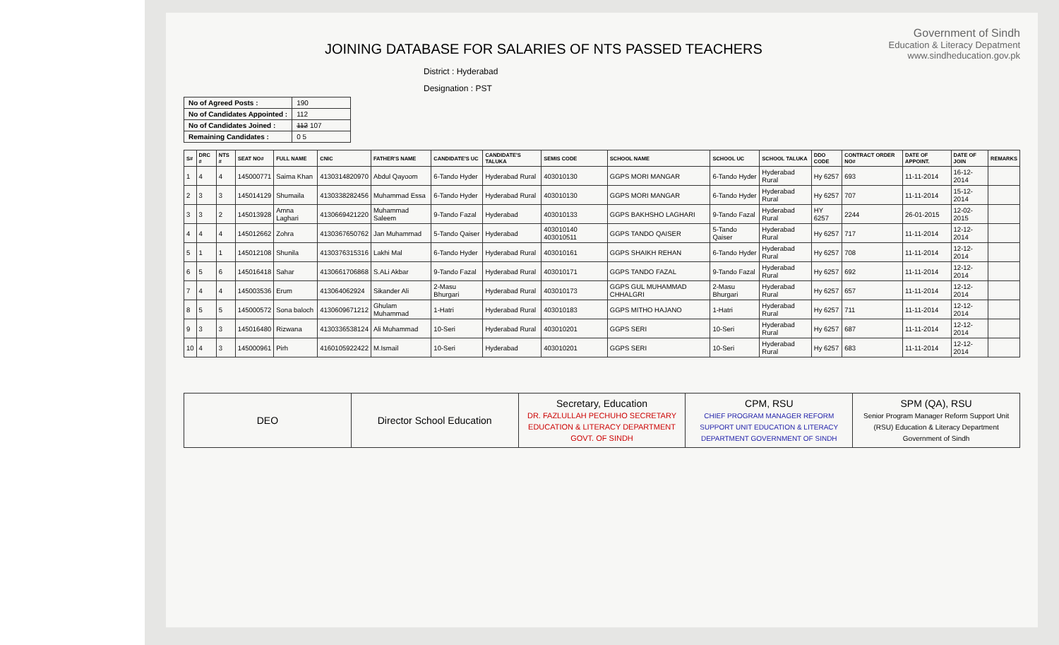JOINING DATABASE FOR SALARIES OF NTS PASSED TEACHERS
District : Hyderabad
Designation : PST
Government of Sindh
Education & Literacy Depatment
www.sindheducation.gov.pk
| No of Agreed Posts : | 190 |
| No of Candidates Appointed : | 112 |
| No of Candidates Joined : | 112 107 |
| Remaining Candidates : | 0 5 |
| S# | DRC # | NTS # | SEAT NO# | FULL NAME | CNIC | FATHER'S NAME | CANDIDATE'S UC | CANDIDATE'S TALUKA | SEMIS CODE | SCHOOL NAME | SCHOOL UC | SCHOOL TALUKA | DDO CODE | CONTRACT ORDER NO# | DATE OF APPOINT. | DATE OF JOIN | REMARKS |
| --- | --- | --- | --- | --- | --- | --- | --- | --- | --- | --- | --- | --- | --- | --- | --- | --- | --- |
| 1 | 4 | 4 | 145000771 | Saima Khan | 4130314820970 | Abdul Qayoom | 6-Tando Hyder | Hyderabad Rural | 403010130 | GGPS MORI MANGAR | 6-Tando Hyder | Hyderabad Rural | Hy 6257 | 693 | 11-11-2014 | 16-12-2014 | |
| 2 | 3 | 3 | 145014129 | Shumaila | 4130338282456 | Muhammad Essa | 6-Tando Hyder | Hyderabad Rural | 403010130 | GGPS MORI MANGAR | 6-Tando Hyder | Hyderabad Rural | Hy 6257 | 707 | 11-11-2014 | 15-12-2014 | |
| 3 | 3 | 2 | 145013928 | Amna Laghari | 4130669421220 | Muhammad Saleem | 9-Tando Fazal | Hyderabad | 403010133 | GGPS BAKHSHO LAGHARI | 9-Tando Fazal | Hyderabad Rural | HY 6257 | 2244 | 26-01-2015 | 12-02-2015 | |
| 4 | 4 | 4 | 145012662 | Zohra | 4130367650762 | Jan Muhammad | 5-Tando Qaiser | Hyderabad | 403010140 403010511 | GGPS TANDO QAISER | 5-Tando Qaiser | Hyderabad Rural | Hy 6257 | 717 | 11-11-2014 | 12-12-2014 | |
| 5 | 1 | 1 | 145012108 | Shunila | 4130376315316 | Lakhi Mal | 6-Tando Hyder | Hyderabad Rural | 403010161 | GGPS SHAIKH REHAN | 6-Tando Hyder | Hyderabad Rural | Hy 6257 | 708 | 11-11-2014 | 12-12-2014 | |
| 6 | 5 | 6 | 145016418 | Sahar | 4130661706868 | S.ALi Akbar | 9-Tando Fazal | Hyderabad Rural | 403010171 | GGPS TANDO FAZAL | 9-Tando Fazal | Hyderabad Rural | Hy 6257 | 692 | 11-11-2014 | 12-12-2014 | |
| 7 | 4 | 4 | 145003536 | Erum | 413064062924 | Sikander Ali | 2-Masu Bhurgari | Hyderabad Rural | 403010173 | GGPS GUL MUHAMMAD CHHALGRI | 2-Masu Bhurgari | Hyderabad Rural | Hy 6257 | 657 | 11-11-2014 | 12-12-2014 | |
| 8 | 5 | 5 | 145000572 | Sona baloch | 4130609671212 | Ghulam Muhammad | 1-Hatri | Hyderabad Rural | 403010183 | GGPS MITHO HAJANO | 1-Hatri | Hyderabad Rural | Hy 6257 | 711 | 11-11-2014 | 12-12-2014 | |
| 9 | 3 | 3 | 145016480 | Rizwana | 4130336538124 | Ali Muhammad | 10-Seri | Hyderabad Rural | 403010201 | GGPS SERI | 10-Seri | Hyderabad Rural | Hy 6257 | 687 | 11-11-2014 | 12-12-2014 | |
| 10 | 4 | 3 | 145000961 | Pirh | 4160105922422 | M.Ismail | 10-Seri | Hyderabad | 403010201 | GGPS SERI | 10-Seri | Hyderabad Rural | Hy 6257 | 683 | 11-11-2014 | 12-12-2014 | |
| DEO | Director School Education | Secretary, Education DR. FAZLULLAH PECHUHO SECRETARY EDUCATION & LITERACY DEPARTMENT GOVT. OF SINDH | CPM, RSU CHIEF PROGRAM MANAGER REFORM SUPPORT UNIT EDUCATION & LITERACY DEPARTMENT GOVERNMENT OF SINDH | SPM (QA), RSU Senior Program Manager Reform Support Unit (RSU) Education & Literacy Department Government of Sindh |